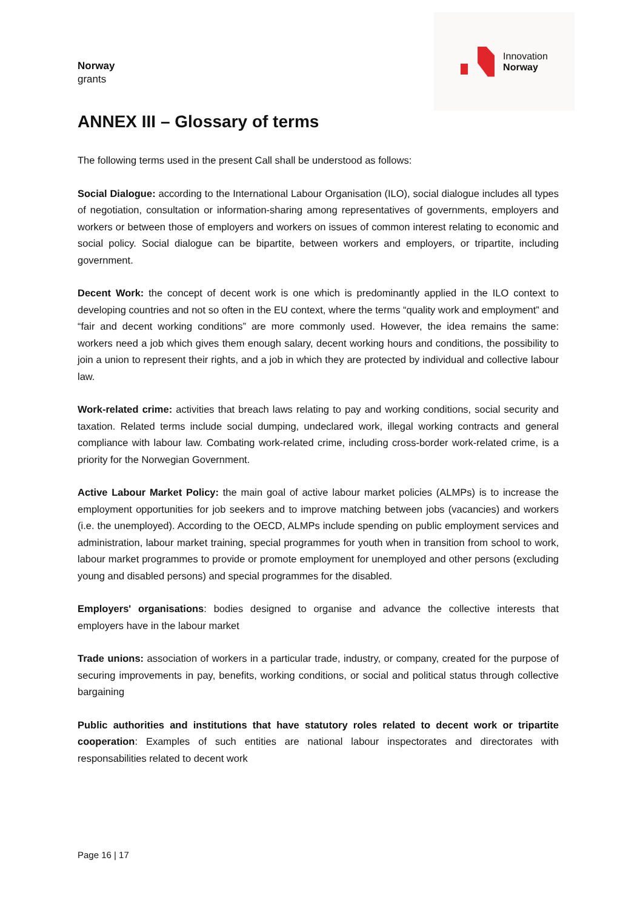Norway
grants
Innovation
Norway
ANNEX III – Glossary of terms
The following terms used in the present Call shall be understood as follows:
Social Dialogue: according to the International Labour Organisation (ILO), social dialogue includes all types of negotiation, consultation or information-sharing among representatives of governments, employers and workers or between those of employers and workers on issues of common interest relating to economic and social policy. Social dialogue can be bipartite, between workers and employers, or tripartite, including government.
Decent Work: the concept of decent work is one which is predominantly applied in the ILO context to developing countries and not so often in the EU context, where the terms “quality work and employment” and “fair and decent working conditions” are more commonly used. However, the idea remains the same: workers need a job which gives them enough salary, decent working hours and conditions, the possibility to join a union to represent their rights, and a job in which they are protected by individual and collective labour law.
Work-related crime: activities that breach laws relating to pay and working conditions, social security and taxation. Related terms include social dumping, undeclared work, illegal working contracts and general compliance with labour law. Combating work-related crime, including cross-border work-related crime, is a priority for the Norwegian Government.
Active Labour Market Policy: the main goal of active labour market policies (ALMPs) is to increase the employment opportunities for job seekers and to improve matching between jobs (vacancies) and workers (i.e. the unemployed). According to the OECD, ALMPs include spending on public employment services and administration, labour market training, special programmes for youth when in transition from school to work, labour market programmes to provide or promote employment for unemployed and other persons (excluding young and disabled persons) and special programmes for the disabled.
Employers' organisations: bodies designed to organise and advance the collective interests that employers have in the labour market
Trade unions: association of workers in a particular trade, industry, or company, created for the purpose of securing improvements in pay, benefits, working conditions, or social and political status through collective bargaining
Public authorities and institutions that have statutory roles related to decent work or tripartite cooperation: Examples of such entities are national labour inspectorates and directorates with responsabilities related to decent work
Page 16 | 17